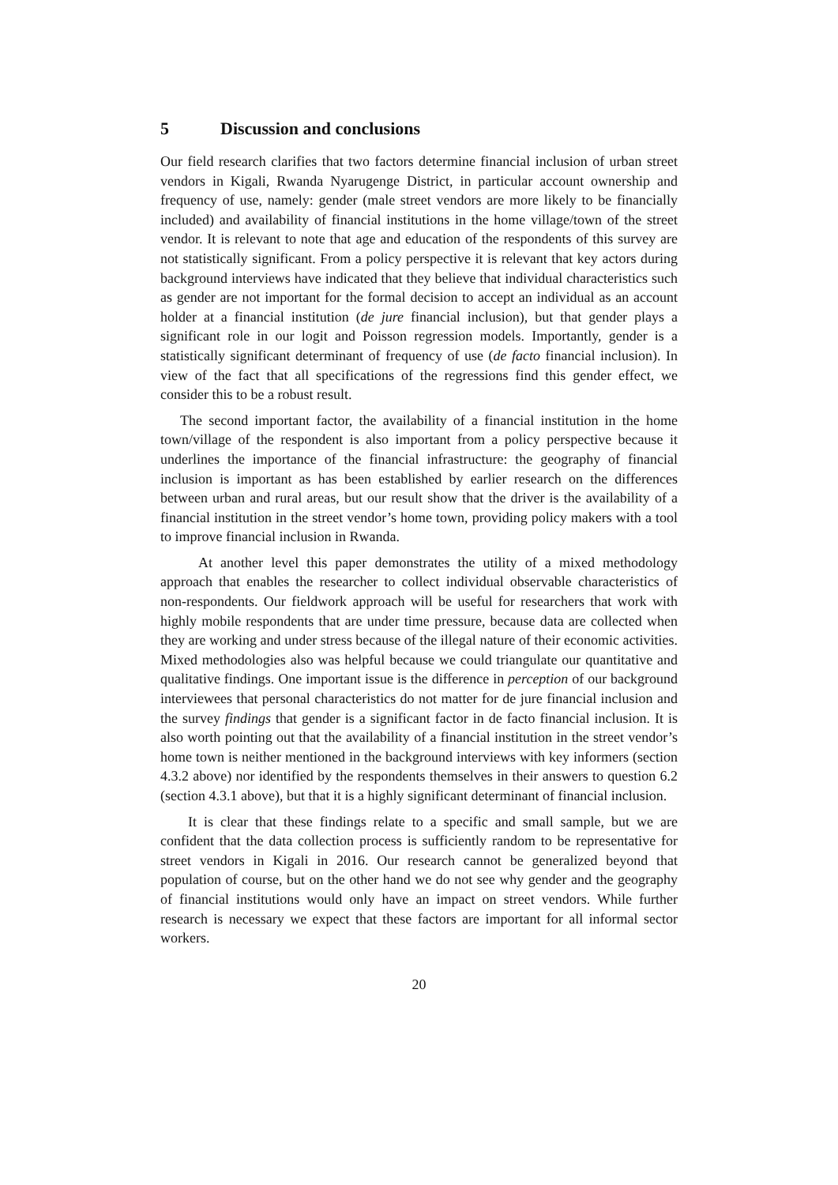5 Discussion and conclusions
Our field research clarifies that two factors determine financial inclusion of urban street vendors in Kigali, Rwanda Nyarugenge District, in particular account ownership and frequency of use, namely: gender (male street vendors are more likely to be financially included) and availability of financial institutions in the home village/town of the street vendor. It is relevant to note that age and education of the respondents of this survey are not statistically significant. From a policy perspective it is relevant that key actors during background interviews have indicated that they believe that individual characteristics such as gender are not important for the formal decision to accept an individual as an account holder at a financial institution (de jure financial inclusion), but that gender plays a significant role in our logit and Poisson regression models. Importantly, gender is a statistically significant determinant of frequency of use (de facto financial inclusion). In view of the fact that all specifications of the regressions find this gender effect, we consider this to be a robust result.
The second important factor, the availability of a financial institution in the home town/village of the respondent is also important from a policy perspective because it underlines the importance of the financial infrastructure: the geography of financial inclusion is important as has been established by earlier research on the differences between urban and rural areas, but our result show that the driver is the availability of a financial institution in the street vendor’s home town, providing policy makers with a tool to improve financial inclusion in Rwanda.
At another level this paper demonstrates the utility of a mixed methodology approach that enables the researcher to collect individual observable characteristics of non-respondents. Our fieldwork approach will be useful for researchers that work with highly mobile respondents that are under time pressure, because data are collected when they are working and under stress because of the illegal nature of their economic activities. Mixed methodologies also was helpful because we could triangulate our quantitative and qualitative findings. One important issue is the difference in perception of our background interviewees that personal characteristics do not matter for de jure financial inclusion and the survey findings that gender is a significant factor in de facto financial inclusion. It is also worth pointing out that the availability of a financial institution in the street vendor’s home town is neither mentioned in the background interviews with key informers (section 4.3.2 above) nor identified by the respondents themselves in their answers to question 6.2 (section 4.3.1 above), but that it is a highly significant determinant of financial inclusion.
It is clear that these findings relate to a specific and small sample, but we are confident that the data collection process is sufficiently random to be representative for street vendors in Kigali in 2016. Our research cannot be generalized beyond that population of course, but on the other hand we do not see why gender and the geography of financial institutions would only have an impact on street vendors. While further research is necessary we expect that these factors are important for all informal sector workers.
20